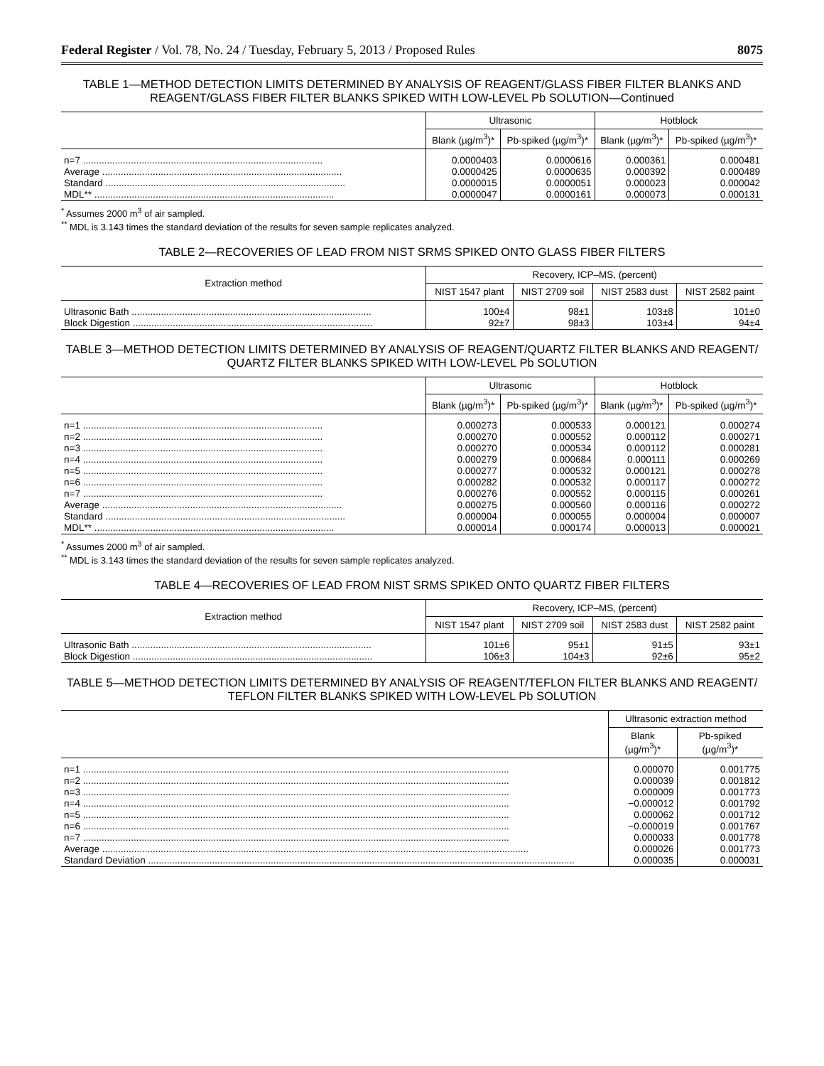Federal Register / Vol. 78, No. 24 / Tuesday, February 5, 2013 / Proposed Rules 8075
TABLE 1—METHOD DETECTION LIMITS DETERMINED BY ANALYSIS OF REAGENT/GLASS FIBER FILTER BLANKS AND REAGENT/GLASS FIBER FILTER BLANKS SPIKED WITH LOW-LEVEL Pb SOLUTION—Continued
| | Ultrasonic | | Hotblock | |
| --- | --- | --- | --- | --- |
| | Blank (µg/m<sup>3</sup>)* | Pb-spiked (µg/m<sup>3</sup>)* | Blank (µg/m<sup>3</sup>)* | Pb-spiked (µg/m<sup>3</sup>)* |
| n=7 .......................................................................................... | 0.0000403 | 0.0000616 | 0.000361 | 0.000481 |
| Average .......................................................................................... | 0.0000425 | 0.0000635 | 0.000392 | 0.000489 |
| Standard .......................................................................................... | 0.0000015 | 0.0000051 | 0.000023 | 0.000042 |
| MDL** .......................................................................................... | 0.0000047 | 0.0000161 | 0.000073 | 0.000131 |
<sup>*</sup> Assumes 2000 m<sup>3</sup> of air sampled.
<sup>**</sup> MDL is 3.143 times the standard deviation of the results for seven sample replicates analyzed.
TABLE 2—RECOVERIES OF LEAD FROM NIST SRMS SPIKED ONTO GLASS FIBER FILTERS
| Extraction method | Recovery, ICP–MS, (percent) | | | |
| --- | --- | --- | --- | --- |
| | NIST 1547 plant | NIST 2709 soil | NIST 2583 dust | NIST 2582 paint |
| Ultrasonic Bath .......................................................................................... | 100±4 | 98±1 | 103±8 | 101±0 |
| Block Digestion .......................................................................................... | 92±7 | 98±3 | 103±4 | 94±4 |
TABLE 3—METHOD DETECTION LIMITS DETERMINED BY ANALYSIS OF REAGENT/QUARTZ FILTER BLANKS AND REAGENT/ QUARTZ FILTER BLANKS SPIKED WITH LOW-LEVEL Pb SOLUTION
| | Ultrasonic | | Hotblock | |
| --- | --- | --- | --- | --- |
| | Blank (µg/m<sup>3</sup>)* | Pb-spiked (µg/m<sup>3</sup>)* | Blank (µg/m<sup>3</sup>)* | Pb-spiked (µg/m<sup>3</sup>)* |
| n=1 .......................................................................................... | 0.000273 | 0.000533 | 0.000121 | 0.000274 |
| n=2 .......................................................................................... | 0.000270 | 0.000552 | 0.000112 | 0.000271 |
| n=3 .......................................................................................... | 0.000270 | 0.000534 | 0.000112 | 0.000281 |
| n=4 .......................................................................................... | 0.000279 | 0.000684 | 0.000111 | 0.000269 |
| n=5 .......................................................................................... | 0.000277 | 0.000532 | 0.000121 | 0.000278 |
| n=6 .......................................................................................... | 0.000282 | 0.000532 | 0.000117 | 0.000272 |
| n=7 .......................................................................................... | 0.000276 | 0.000552 | 0.000115 | 0.000261 |
| Average .......................................................................................... | 0.000275 | 0.000560 | 0.000116 | 0.000272 |
| Standard .......................................................................................... | 0.000004 | 0.000055 | 0.000004 | 0.000007 |
| MDL** .......................................................................................... | 0.000014 | 0.000174 | 0.000013 | 0.000021 |
<sup>*</sup> Assumes 2000 m<sup>3</sup> of air sampled.
<sup>**</sup> MDL is 3.143 times the standard deviation of the results for seven sample replicates analyzed.
TABLE 4—RECOVERIES OF LEAD FROM NIST SRMS SPIKED ONTO QUARTZ FIBER FILTERS
| Extraction method | Recovery, ICP–MS, (percent) | | | |
| --- | --- | --- | --- | --- |
| | NIST 1547 plant | NIST 2709 soil | NIST 2583 dust | NIST 2582 paint |
| Ultrasonic Bath .......................................................................................... | 101±6 | 95±1 | 91±5 | 93±1 |
| Block Digestion .......................................................................................... | 106±3 | 104±3 | 92±6 | 95±2 |
TABLE 5—METHOD DETECTION LIMITS DETERMINED BY ANALYSIS OF REAGENT/TEFLON FILTER BLANKS AND REAGENT/ TEFLON FILTER BLANKS SPIKED WITH LOW-LEVEL Pb SOLUTION
| | Ultrasonic extraction method | |
| --- | --- | --- |
| | Blank (µg/m<sup>3</sup>)* | Pb-spiked (µg/m<sup>3</sup>)* |
| n=1 ................................................................................................................................................................ | 0.000070 | 0.001775 |
| n=2 ................................................................................................................................................................ | 0.000039 | 0.001812 |
| n=3 ................................................................................................................................................................ | 0.000009 | 0.001773 |
| n=4 ................................................................................................................................................................ | −0.000012 | 0.001792 |
| n=5 ................................................................................................................................................................ | 0.000062 | 0.001712 |
| n=6 ................................................................................................................................................................ | −0.000019 | 0.001767 |
| n=7 ................................................................................................................................................................ | 0.000033 | 0.001778 |
| Average ................................................................................................................................................................ | 0.000026 | 0.001773 |
| Standard Deviation ................................................................................................................................................................ | 0.000035 | 0.000031 |